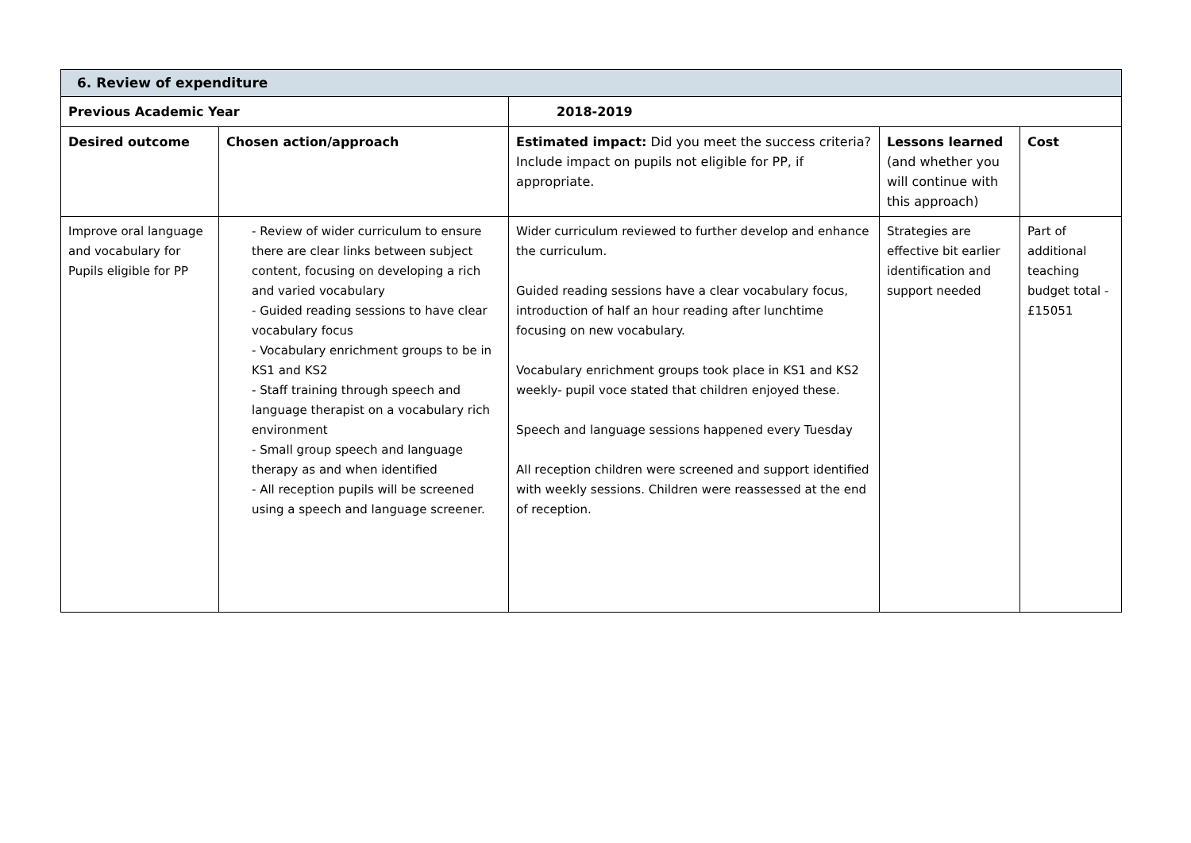| 6. Review of expenditure | | | | |
| Previous Academic Year | | 2018-2019 | | |
| Desired outcome | Chosen action/approach | Estimated impact: Did you meet the success criteria? Include impact on pupils not eligible for PP, if appropriate. | Lessons learned (and whether you will continue with this approach) | Cost |
| Improve oral language and vocabulary for Pupils eligible for PP | - Review of wider curriculum to ensure there are clear links between subject content, focusing on developing a rich and varied vocabulary - Guided reading sessions to have clear vocabulary focus - Vocabulary enrichment groups to be in KS1 and KS2 - Staff training through speech and language therapist on a vocabulary rich environment - Small group speech and language therapy as and when identified - All reception pupils will be screened using a speech and language screener. | Wider curriculum reviewed to further develop and enhance the curriculum. Guided reading sessions have a clear vocabulary focus, introduction of half an hour reading after lunchtime focusing on new vocabulary. Vocabulary enrichment groups took place in KS1 and KS2 weekly- pupil voce stated that children enjoyed these. Speech and language sessions happened every Tuesday All reception children were screened and support identified with weekly sessions. Children were reassessed at the end of reception. | Strategies are effective bit earlier identification and support needed | Part of additional teaching budget total - £15051 |